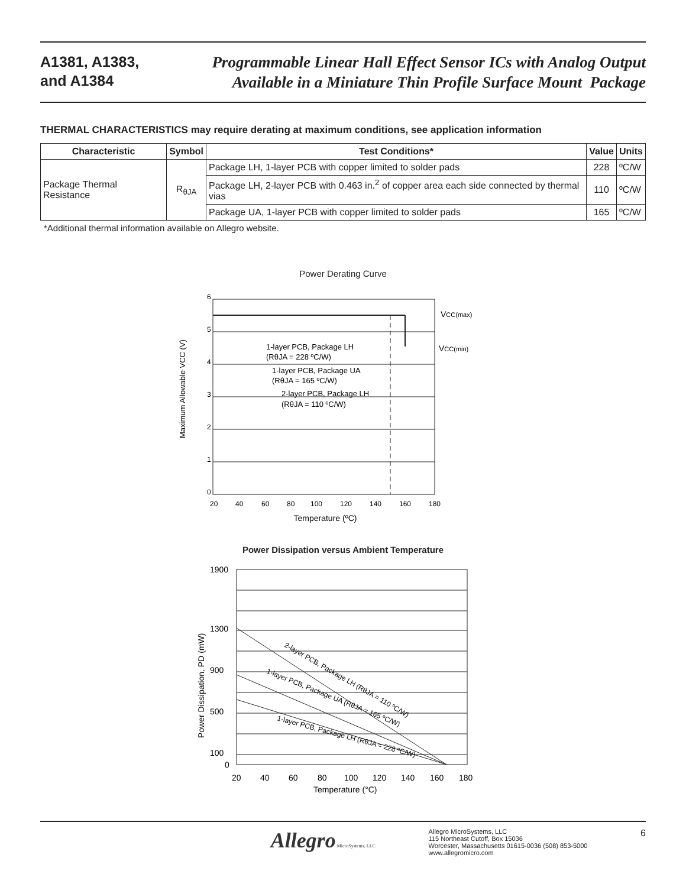A1381, A1383,
and A1384
Programmable Linear Hall Effect Sensor ICs with Analog Output
Available in a Miniature Thin Profile Surface Mount Package
THERMAL CHARACTERISTICS may require derating at maximum conditions, see application information
| Characteristic | Symbol | Test Conditions* | Value | Units |
| --- | --- | --- | --- | --- |
| Package Thermal Resistance | R<sub>θJA</sub> | Package LH, 1-layer PCB with copper limited to solder pads | 228 | ºC/W |
| | | Package LH, 2-layer PCB with 0.463 in.<sup>2</sup> of copper area each side connected by thermal vias | 110 | ºC/W |
| | | Package UA, 1-layer PCB with copper limited to solder pads | 165 | ºC/W |
*Additional thermal information available on Allegro website.
Power Derating Curve
6
5
4
3
2
1
0
20
40
60
80
100
120
140
160
180
VCC(max)
VCC(min)
1-layer PCB, Package LH
(RθJA = 228 ºC/W)
1-layer PCB, Package UA
(RθJA = 165 ºC/W)
2-layer PCB, Package LH
(RθJA = 110 ºC/W)
Temperature (ºC)
Maximum Allowable VCC (V)
Power Dissipation versus Ambient Temperature
1900
1300
900
500
100
0
20
40
60
80
100
120
140
160
180
2-layer PCB, Package LH (RθJA = 110 ºC/W)
1-layer PCB, Package UA (RθJA = 165 ºC/W)
1-layer PCB, Package LH (RθJA = 228 ºC/W)
Temperature (°C)
Power Dissipation, PD (mW)
Allegro MicroSystems, LLC
Allegro MicroSystems, LLC
115 Northeast Cutoff, Box 15036
Worcester, Massachusetts 01615-0036 (508) 853-5000
www.allegromicro.com
6